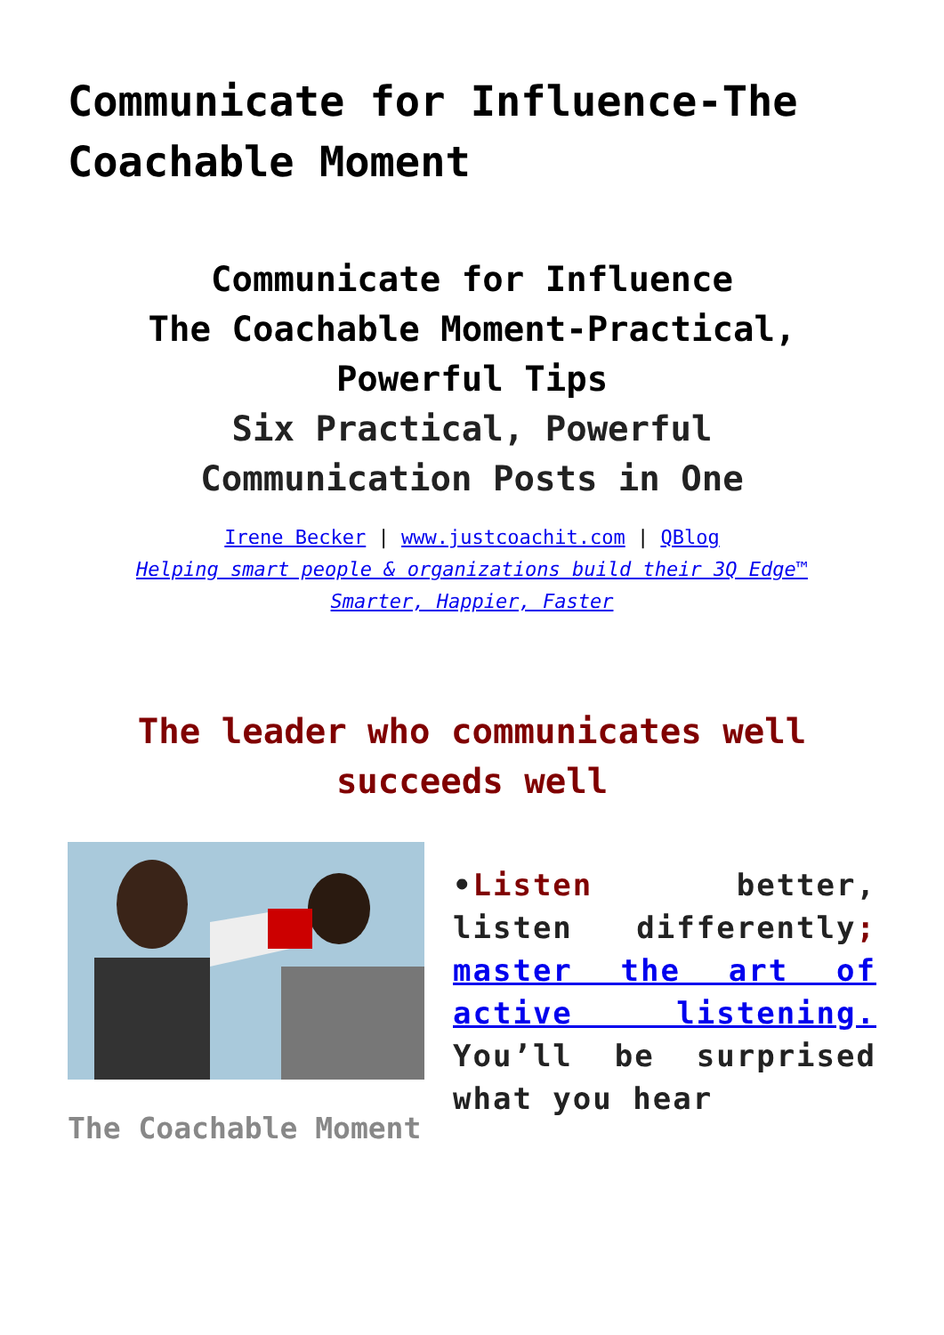Communicate for Influence-The Coachable Moment
Communicate for Influence
The Coachable Moment-Practical, Powerful Tips
Six Practical, Powerful
Communication Posts in One
Irene Becker | www.justcoachit.com | QBlog
Helping smart people & organizations build their 3Q Edge™
Smarter, Happier, Faster
The leader who communicates well succeeds well
•Listen better, listen differently; master the art of active listening. You’ll be surprised what you hear
The Coachable Moment